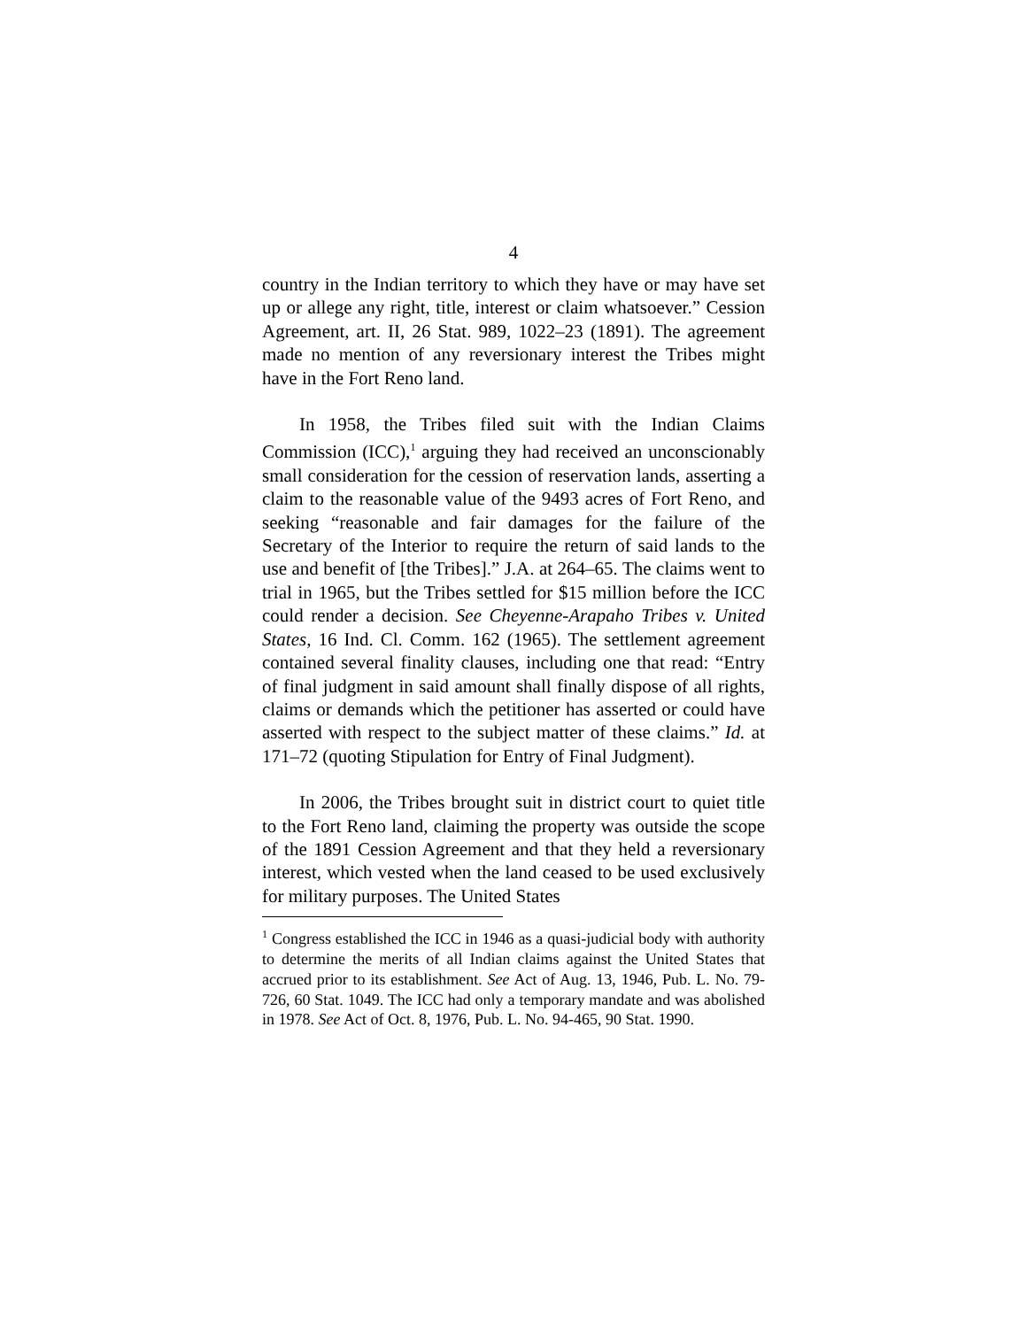4
country in the Indian territory to which they have or may have set up or allege any right, title, interest or claim whatsoever.” Cession Agreement, art. II, 26 Stat. 989, 1022–23 (1891). The agreement made no mention of any reversionary interest the Tribes might have in the Fort Reno land.
In 1958, the Tribes filed suit with the Indian Claims Commission (ICC),<sup>1</sup> arguing they had received an unconscionably small consideration for the cession of reservation lands, asserting a claim to the reasonable value of the 9493 acres of Fort Reno, and seeking “reasonable and fair damages for the failure of the Secretary of the Interior to require the return of said lands to the use and benefit of [the Tribes].” J.A. at 264–65. The claims went to trial in 1965, but the Tribes settled for $15 million before the ICC could render a decision. See Cheyenne-Arapaho Tribes v. United States, 16 Ind. Cl. Comm. 162 (1965). The settlement agreement contained several finality clauses, including one that read: “Entry of final judgment in said amount shall finally dispose of all rights, claims or demands which the petitioner has asserted or could have asserted with respect to the subject matter of these claims.” Id. at 171–72 (quoting Stipulation for Entry of Final Judgment).
In 2006, the Tribes brought suit in district court to quiet title to the Fort Reno land, claiming the property was outside the scope of the 1891 Cession Agreement and that they held a reversionary interest, which vested when the land ceased to be used exclusively for military purposes. The United States
<sup>1</sup> Congress established the ICC in 1946 as a quasi-judicial body with authority to determine the merits of all Indian claims against the United States that accrued prior to its establishment. See Act of Aug. 13, 1946, Pub. L. No. 79-726, 60 Stat. 1049. The ICC had only a temporary mandate and was abolished in 1978. See Act of Oct. 8, 1976, Pub. L. No. 94-465, 90 Stat. 1990.